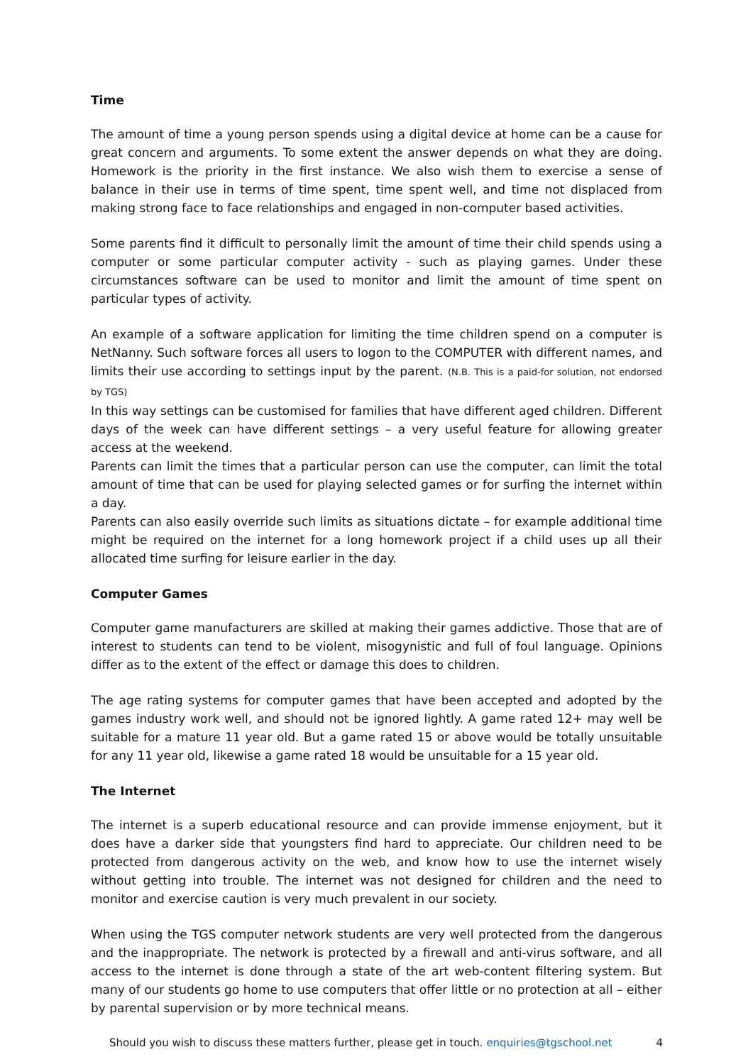Time
The amount of time a young person spends using a digital device at home can be a cause for great concern and arguments. To some extent the answer depends on what they are doing. Homework is the priority in the first instance. We also wish them to exercise a sense of balance in their use in terms of time spent, time spent well, and time not displaced from making strong face to face relationships and engaged in non-computer based activities.
Some parents find it difficult to personally limit the amount of time their child spends using a computer or some particular computer activity - such as playing games. Under these circumstances software can be used to monitor and limit the amount of time spent on particular types of activity.
An example of a software application for limiting the time children spend on a computer is NetNanny. Such software forces all users to logon to the COMPUTER with different names, and limits their use according to settings input by the parent. (N.B. This is a paid-for solution, not endorsed by TGS)
In this way settings can be customised for families that have different aged children. Different days of the week can have different settings – a very useful feature for allowing greater access at the weekend.
Parents can limit the times that a particular person can use the computer, can limit the total amount of time that can be used for playing selected games or for surfing the internet within a day.
Parents can also easily override such limits as situations dictate – for example additional time might be required on the internet for a long homework project if a child uses up all their allocated time surfing for leisure earlier in the day.
Computer Games
Computer game manufacturers are skilled at making their games addictive. Those that are of interest to students can tend to be violent, misogynistic and full of foul language. Opinions differ as to the extent of the effect or damage this does to children.
The age rating systems for computer games that have been accepted and adopted by the games industry work well, and should not be ignored lightly. A game rated 12+ may well be suitable for a mature 11 year old. But a game rated 15 or above would be totally unsuitable for any 11 year old, likewise a game rated 18 would be unsuitable for a 15 year old.
The Internet
The internet is a superb educational resource and can provide immense enjoyment, but it does have a darker side that youngsters find hard to appreciate. Our children need to be protected from dangerous activity on the web, and know how to use the internet wisely without getting into trouble. The internet was not designed for children and the need to monitor and exercise caution is very much prevalent in our society.
When using the TGS computer network students are very well protected from the dangerous and the inappropriate. The network is protected by a firewall and anti-virus software, and all access to the internet is done through a state of the art web-content filtering system. But many of our students go home to use computers that offer little or no protection at all – either by parental supervision or by more technical means.
Should you wish to discuss these matters further, please get in touch. enquiries@tgschool.net 4